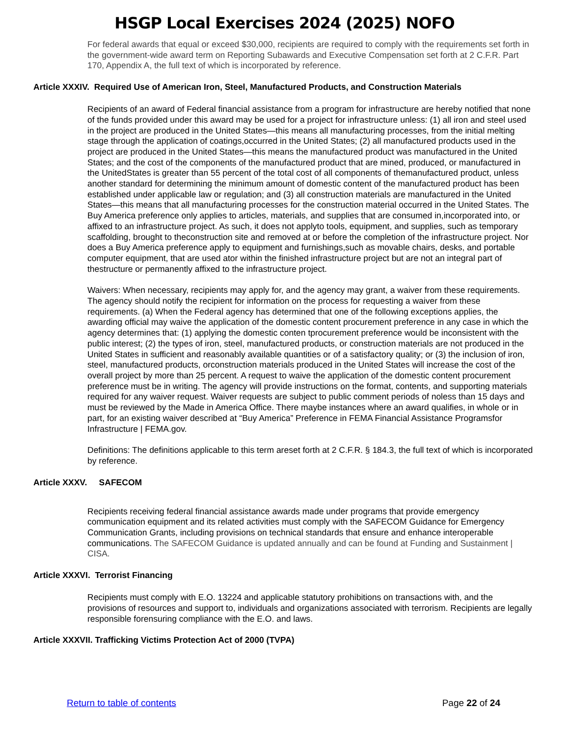HSGP Local Exercises 2024 (2025) NOFO
For federal awards that equal or exceed $30,000, recipients are required to comply with the requirements set forth in the government-wide award term on Reporting Subawards and Executive Compensation set forth at 2 C.F.R. Part 170, Appendix A, the full text of which is incorporated by reference.
Article XXXIV. Required Use of American Iron, Steel, Manufactured Products, and Construction Materials
Recipients of an award of Federal financial assistance from a program for infrastructure are hereby notified that none of the funds provided under this award may be used for a project for infrastructure unless: (1) all iron and steel used in the project are produced in the United States—this means all manufacturing processes, from the initial melting stage through the application of coatings,occurred in the United States; (2) all manufactured products used in the project are produced in the United States—this means the manufactured product was manufactured in the United States; and the cost of the components of the manufactured product that are mined, produced, or manufactured in the UnitedStates is greater than 55 percent of the total cost of all components of themanufactured product, unless another standard for determining the minimum amount of domestic content of the manufactured product has been established under applicable law or regulation; and (3) all construction materials are manufactured in the United States—this means that all manufacturing processes for the construction material occurred in the United States. The Buy America preference only applies to articles, materials, and supplies that are consumed in,incorporated into, or affixed to an infrastructure project. As such, it does not applyto tools, equipment, and supplies, such as temporary scaffolding, brought to theconstruction site and removed at or before the completion of the infrastructure project. Nor does a Buy America preference apply to equipment and furnishings,such as movable chairs, desks, and portable computer equipment, that are used ator within the finished infrastructure project but are not an integral part of thestructure or permanently affixed to the infrastructure project.
Waivers: When necessary, recipients may apply for, and the agency may grant, a waiver from these requirements. The agency should notify the recipient for information on the process for requesting a waiver from these requirements. (a) When the Federal agency has determined that one of the following exceptions applies, the awarding official may waive the application of the domestic content procurement preference in any case in which the agency determines that: (1) applying the domestic conten tprocurement preference would be inconsistent with the public interest; (2) the types of iron, steel, manufactured products, or construction materials are not produced in the United States in sufficient and reasonably available quantities or of a satisfactory quality; or (3) the inclusion of iron, steel, manufactured products, orconstruction materials produced in the United States will increase the cost of the overall project by more than 25 percent. A request to waive the application of the domestic content procurement preference must be in writing. The agency will provide instructions on the format, contents, and supporting materials required for any waiver request. Waiver requests are subject to public comment periods of noless than 15 days and must be reviewed by the Made in America Office. There maybe instances where an award qualifies, in whole or in part, for an existing waiver described at “Buy America” Preference in FEMA Financial Assistance Programsfor Infrastructure | FEMA.gov.
Definitions: The definitions applicable to this term areset forth at 2 C.F.R. § 184.3, the full text of which is incorporated by reference.
Article XXXV. SAFECOM
Recipients receiving federal financial assistance awards made under programs that provide emergency communication equipment and its related activities must comply with the SAFECOM Guidance for Emergency Communication Grants, including provisions on technical standards that ensure and enhance interoperable communications. The SAFECOM Guidance is updated annually and can be found at Funding and Sustainment | CISA.
Article XXXVI. Terrorist Financing
Recipients must comply with E.O. 13224 and applicable statutory prohibitions on transactions with, and the provisions of resources and support to, individuals and organizations associated with terrorism. Recipients are legally responsible forensuring compliance with the E.O. and laws.
Article XXXVII. Trafficking Victims Protection Act of 2000 (TVPA)
Return to table of contents Page 22 of 24